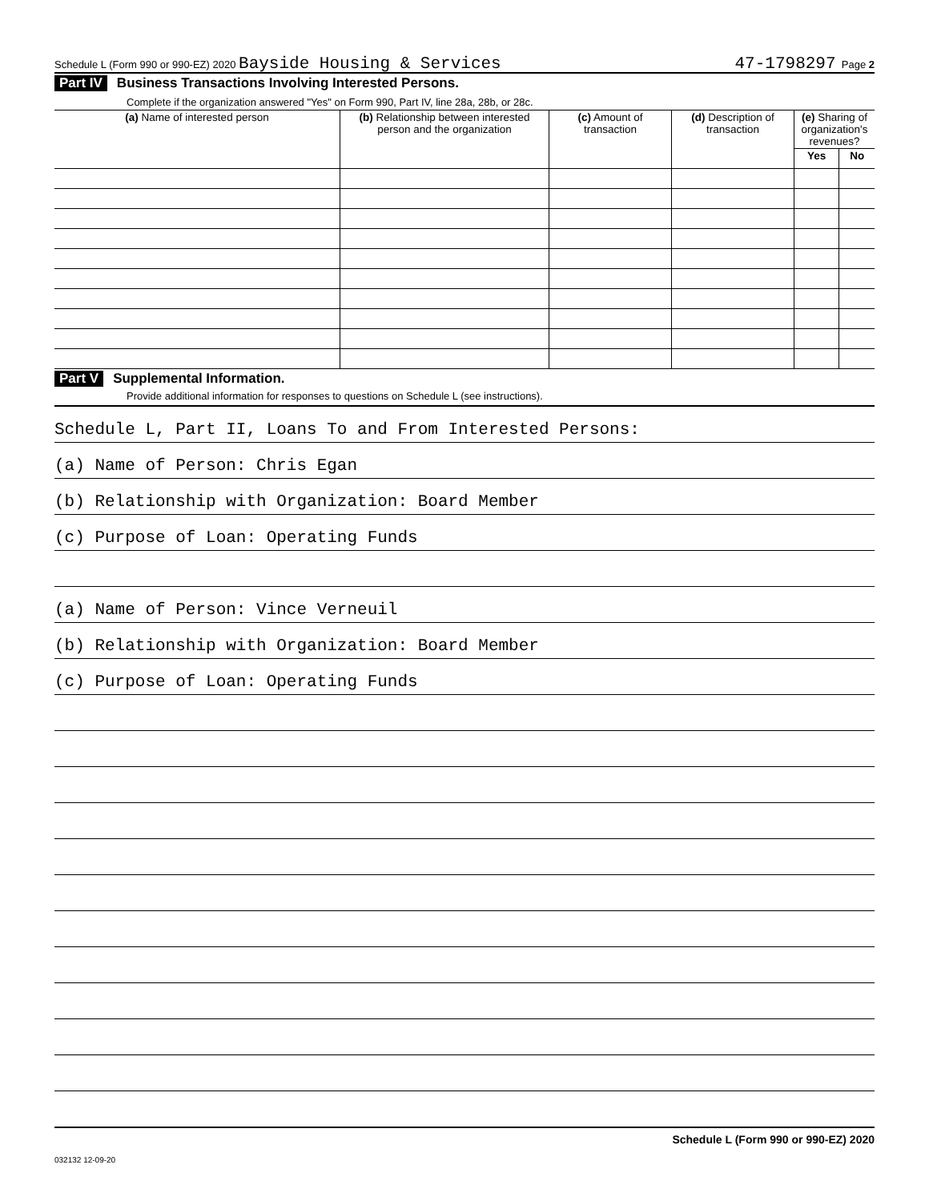Schedule L (Form 990 or 990-EZ) 2020 Bayside Housing & Services 47-1798297 Page 2
Part IV Business Transactions Involving Interested Persons.
Complete if the organization answered "Yes" on Form 990, Part IV, line 28a, 28b, or 28c.
| (a) Name of interested person | (b) Relationship between interested person and the organization | (c) Amount of transaction | (d) Description of transaction | (e) Sharing of organization's revenues? | |
| --- | --- | --- | --- | --- | --- |
| | | | | Yes | No |
Part V Supplemental Information.
Provide additional information for responses to questions on Schedule L (see instructions).
Schedule L, Part II, Loans To and From Interested Persons:
(a) Name of Person: Chris Egan
(b) Relationship with Organization: Board Member
(c) Purpose of Loan: Operating Funds
(a) Name of Person: Vince Verneuil
(b) Relationship with Organization: Board Member
(c) Purpose of Loan: Operating Funds
Schedule L (Form 990 or 990-EZ) 2020
032132 12-09-20